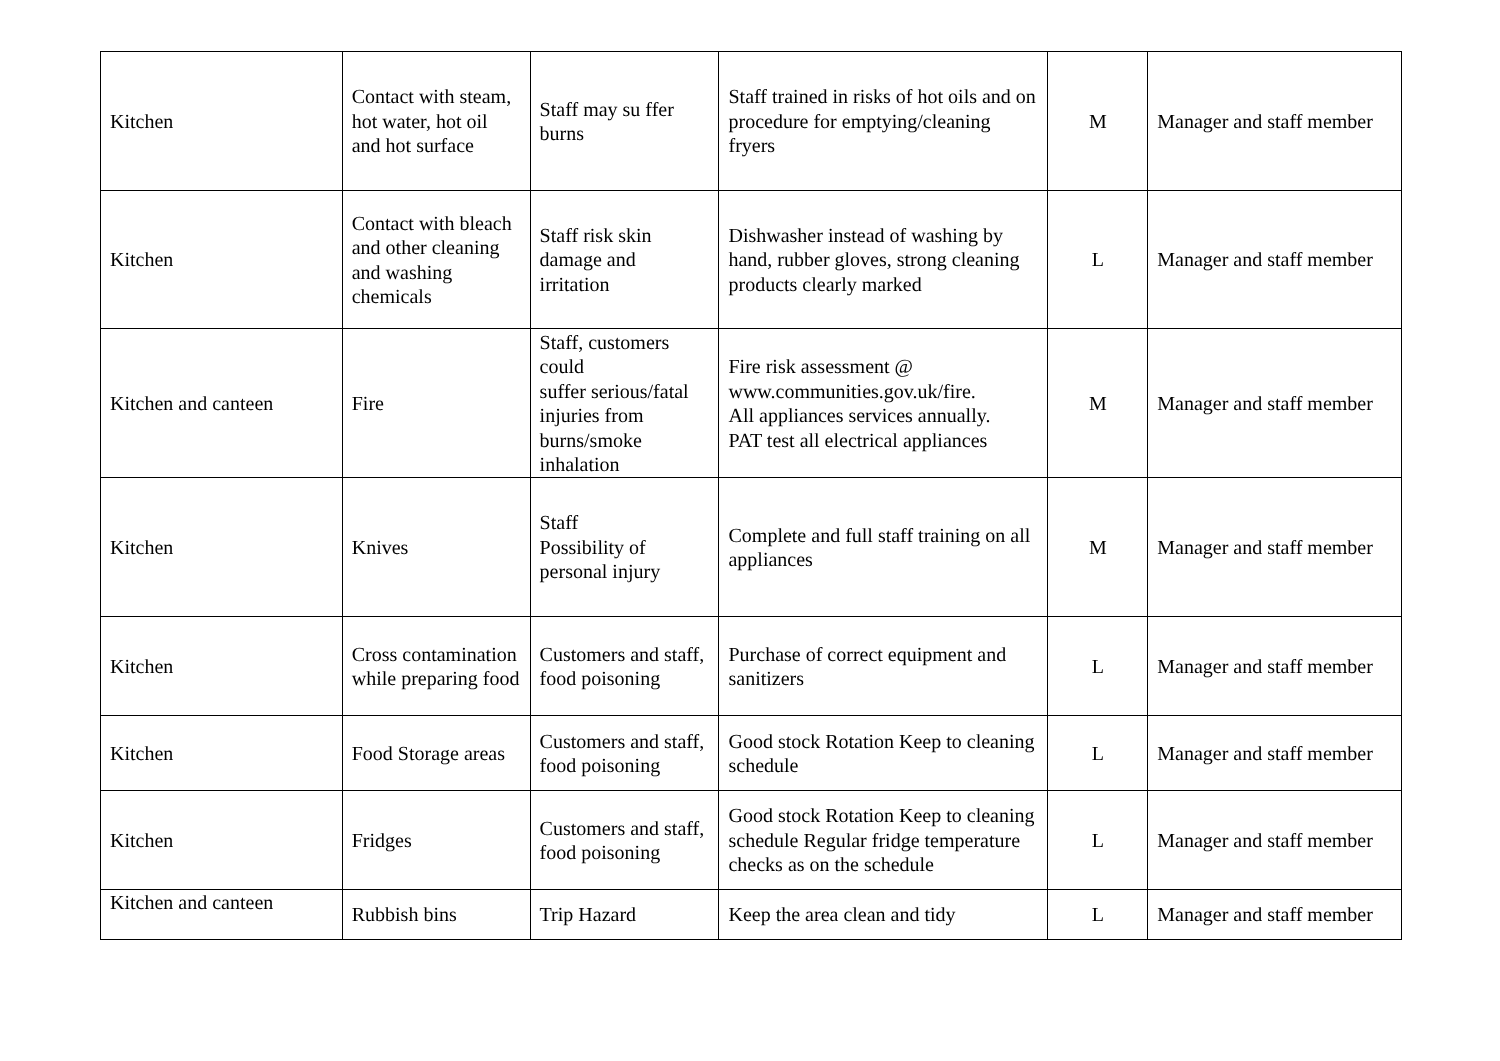| Kitchen | Contact with steam, hot water, hot oil and hot surface | Staff may su ffer burns | Staff trained in risks of hot oils and on procedure for emptying/cleaning fryers | M | Manager and staff member |
| Kitchen | Contact with bleach and other cleaning and washing chemicals | Staff risk skin damage and irritation | Dishwasher instead of washing by hand, rubber gloves, strong cleaning products clearly marked | L | Manager and staff member |
| Kitchen and canteen | Fire | Staff, customers could suffer serious/fatal injuries from burns/smoke inhalation | Fire risk assessment @ www.communities.gov.uk/fire. All appliances services annually. PAT test all electrical appliances | M | Manager and staff member |
| Kitchen | Knives | Staff Possibility of personal injury | Complete and full staff training on all appliances | M | Manager and staff member |
| Kitchen | Cross contamination while preparing food | Customers and staff, food poisoning | Purchase of correct equipment and sanitizers | L | Manager and staff member |
| Kitchen | Food Storage areas | Customers and staff, food poisoning | Good stock Rotation Keep to cleaning schedule | L | Manager and staff member |
| Kitchen | Fridges | Customers and staff, food poisoning | Good stock Rotation Keep to cleaning schedule Regular fridge temperature checks as on the schedule | L | Manager and staff member |
| Kitchen and canteen | Rubbish bins | Trip Hazard | Keep the area clean and tidy | L | Manager and staff member |